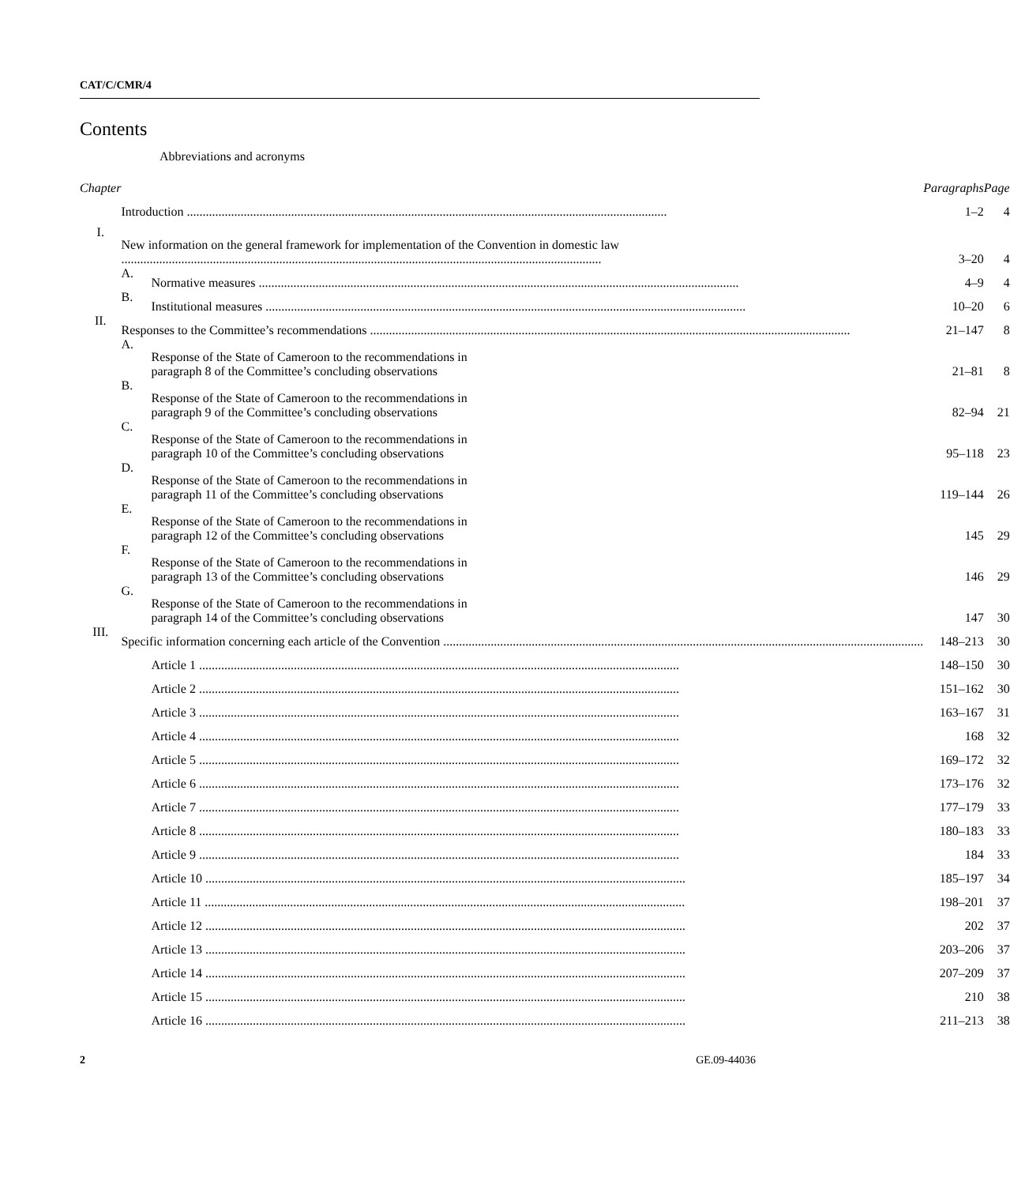CAT/C/CMR/4
Contents
Abbreviations and acronyms
| Chapter | | | Paragraphs | Page |
| --- | --- | --- | --- | --- |
| | Introduction | | 1–2 | 4 |
| I. | New information on the general framework for implementation of the Convention in domestic law | | 3–20 | 4 |
| | A. | Normative measures | 4–9 | 4 |
| | B. | Institutional measures | 10–20 | 6 |
| II. | Responses to the Committee’s recommendations | | 21–147 | 8 |
| | A. | Response of the State of Cameroon to the recommendations in paragraph 8 of the Committee’s concluding observations | 21–81 | 8 |
| | B. | Response of the State of Cameroon to the recommendations in paragraph 9 of the Committee’s concluding observations | 82–94 | 21 |
| | C. | Response of the State of Cameroon to the recommendations in paragraph 10 of the Committee’s concluding observations | 95–118 | 23 |
| | D. | Response of the State of Cameroon to the recommendations in paragraph 11 of the Committee’s concluding observations | 119–144 | 26 |
| | E. | Response of the State of Cameroon to the recommendations in paragraph 12 of the Committee’s concluding observations | 145 | 29 |
| | F. | Response of the State of Cameroon to the recommendations in paragraph 13 of the Committee’s concluding observations | 146 | 29 |
| | G. | Response of the State of Cameroon to the recommendations in paragraph 14 of the Committee’s concluding observations | 147 | 30 |
| III. | Specific information concerning each article of the Convention | | 148–213 | 30 |
| | | Article 1 | 148–150 | 30 |
| | | Article 2 | 151–162 | 30 |
| | | Article 3 | 163–167 | 31 |
| | | Article 4 | 168 | 32 |
| | | Article 5 | 169–172 | 32 |
| | | Article 6 | 173–176 | 32 |
| | | Article 7 | 177–179 | 33 |
| | | Article 8 | 180–183 | 33 |
| | | Article 9 | 184 | 33 |
| | | Article 10 | 185–197 | 34 |
| | | Article 11 | 198–201 | 37 |
| | | Article 12 | 202 | 37 |
| | | Article 13 | 203–206 | 37 |
| | | Article 14 | 207–209 | 37 |
| | | Article 15 | 210 | 38 |
| | | Article 16 | 211–213 | 38 |
2 GE.09-44036